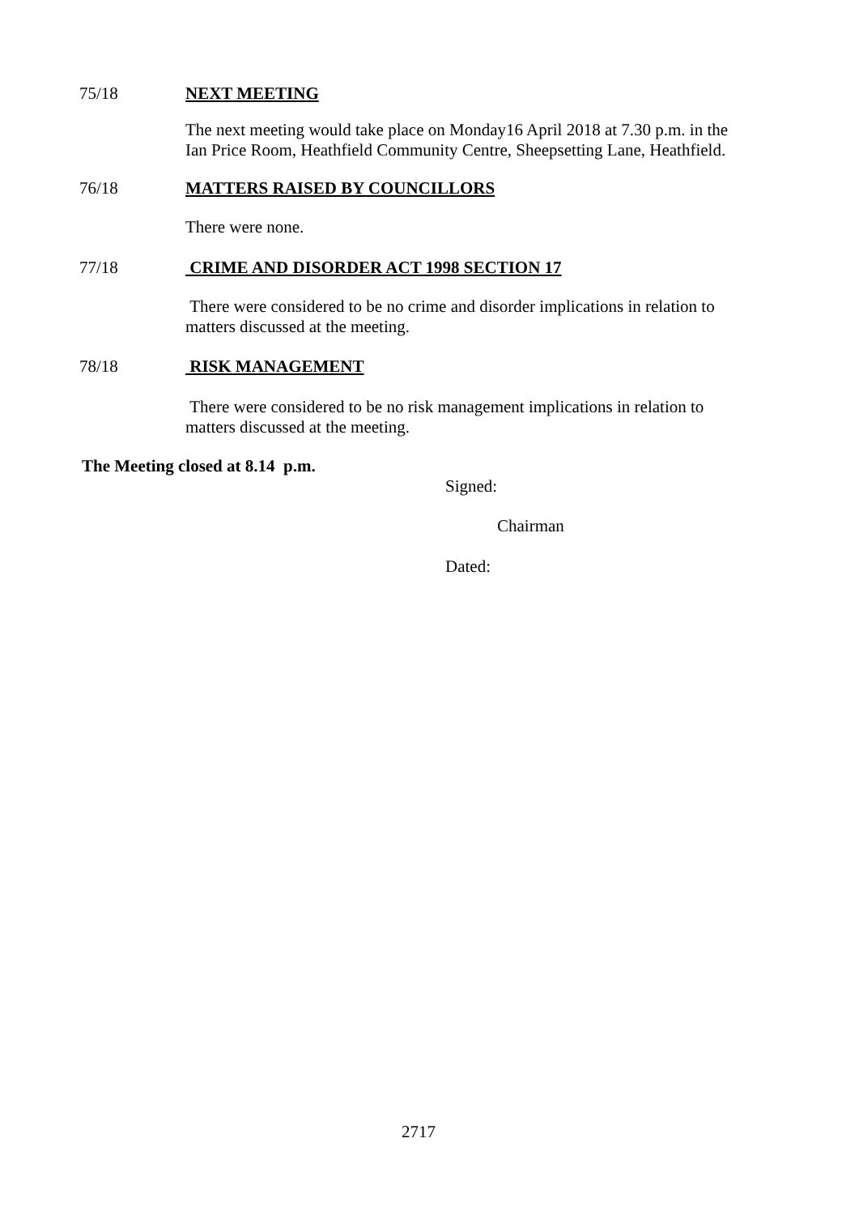75/18 NEXT MEETING
The next meeting would take place on Monday16 April 2018 at 7.30 p.m. in the Ian Price Room, Heathfield Community Centre, Sheepsetting Lane, Heathfield.
76/18 MATTERS RAISED BY COUNCILLORS
There were none.
77/18 CRIME AND DISORDER ACT 1998 SECTION 17
There were considered to be no crime and disorder implications in relation to matters discussed at the meeting.
78/18 RISK MANAGEMENT
There were considered to be no risk management implications in relation to matters discussed at the meeting.
The Meeting closed at 8.14 p.m.
Signed:
Chairman
Dated:
2717